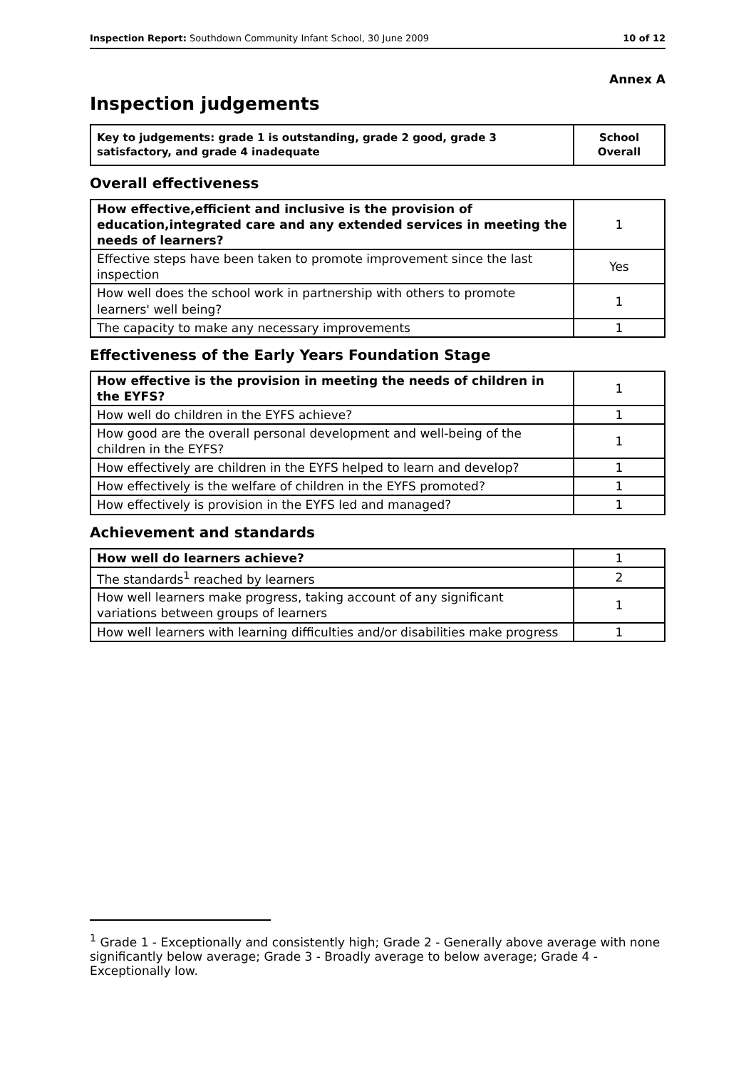Inspection Report: Southdown Community Infant School, 30 June 2009 10 of 12
Annex A
Inspection judgements
| Key to judgements: grade 1 is outstanding, grade 2 good, grade 3 satisfactory, and grade 4 inadequate | School Overall |
Overall effectiveness
| How effective,efficient and inclusive is the provision of education,integrated care and any extended services in meeting the needs of learners? | 1 |
| Effective steps have been taken to promote improvement since the last inspection | Yes |
| How well does the school work in partnership with others to promote learners' well being? | 1 |
| The capacity to make any necessary improvements | 1 |
Effectiveness of the Early Years Foundation Stage
| How effective is the provision in meeting the needs of children in the EYFS? | 1 |
| How well do children in the EYFS achieve? | 1 |
| How good are the overall personal development and well-being of the children in the EYFS? | 1 |
| How effectively are children in the EYFS helped to learn and develop? | 1 |
| How effectively is the welfare of children in the EYFS promoted? | 1 |
| How effectively is provision in the EYFS led and managed? | 1 |
Achievement and standards
| How well do learners achieve? | 1 |
| The standards<sup>1</sup> reached by learners | 2 |
| How well learners make progress, taking account of any significant variations between groups of learners | 1 |
| How well learners with learning difficulties and/or disabilities make progress | 1 |
<sup>1</sup> Grade 1 - Exceptionally and consistently high; Grade 2 - Generally above average with none significantly below average; Grade 3 - Broadly average to below average; Grade 4 - Exceptionally low.